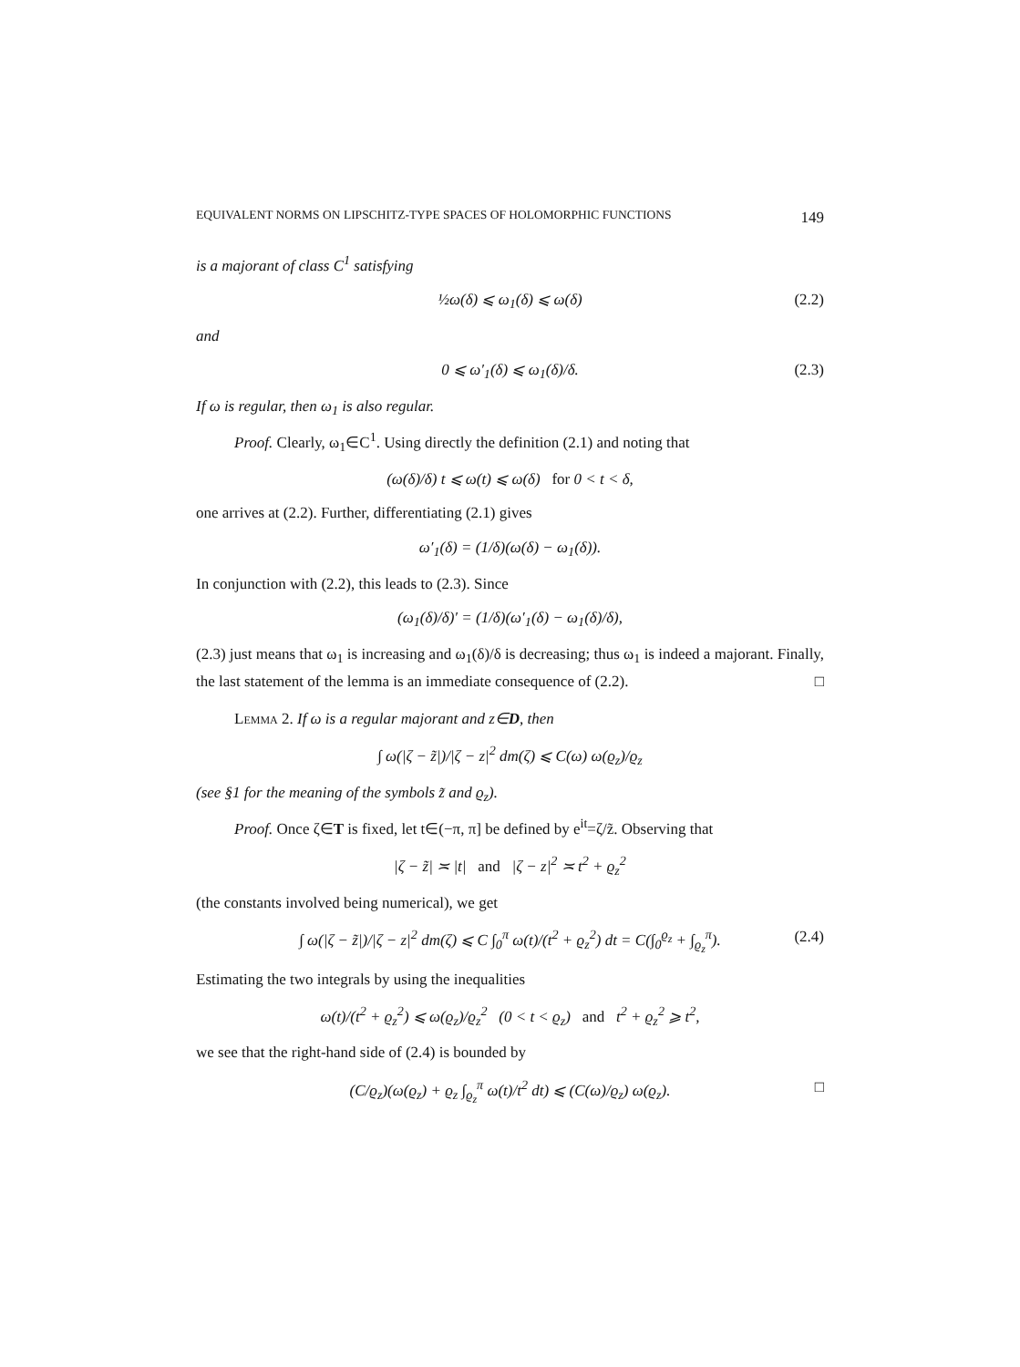EQUIVALENT NORMS ON LIPSCHITZ-TYPE SPACES OF HOLOMORPHIC FUNCTIONS 149
is a majorant of class C<sup>1</sup> satisfying
½ω(δ) ⩽ ω<sub>1</sub>(δ) ⩽ ω(δ) (2.2)
and
0 ⩽ ω′<sub>1</sub>(δ) ⩽ ω<sub>1</sub>(δ)/δ. (2.3)
If ω is regular, then ω<sub>1</sub> is also regular.
Proof. Clearly, ω<sub>1</sub>∈C<sup>1</sup>. Using directly the definition (2.1) and noting that
(ω(δ)/δ) t ⩽ ω(t) ⩽ ω(δ) for 0 < t < δ,
one arrives at (2.2). Further, differentiating (2.1) gives
ω′<sub>1</sub>(δ) = (1/δ)(ω(δ) − ω<sub>1</sub>(δ)).
In conjunction with (2.2), this leads to (2.3). Since
(ω<sub>1</sub>(δ)/δ)′ = (1/δ)(ω′<sub>1</sub>(δ) − ω<sub>1</sub>(δ)/δ),
(2.3) just means that ω<sub>1</sub> is increasing and ω<sub>1</sub>(δ)/δ is decreasing; thus ω<sub>1</sub> is indeed a majorant. Finally, the last statement of the lemma is an immediate consequence of (2.2). □
Lemma 2. If ω is a regular majorant and z∈D, then
∫ ω(|ζ − z̃|)/|ζ − z|<sup>2</sup> dm(ζ) ⩽ C(ω) ω(ϱ<sub>z</sub>)/ϱ<sub>z</sub>
(see §1 for the meaning of the symbols z̃ and ϱ<sub>z</sub>).
Proof. Once ζ∈T is fixed, let t∈(−π, π] be defined by e<sup>it</sup>=ζ/z̃. Observing that
|ζ − z̃| ≍ |t| and |ζ − z|<sup>2</sup> ≍ t<sup>2</sup> + ϱ<sub>z</sub><sup>2</sup>
(the constants involved being numerical), we get
∫ ω(|ζ − z̃|)/|ζ − z|<sup>2</sup> dm(ζ) ⩽ C ∫<sub>0</sub><sup>π</sup> ω(t)/(t<sup>2</sup> + ϱ<sub>z</sub><sup>2</sup>) dt = C(∫<sub>0</sub><sup>ϱ<sub>z</sub></sup> + ∫<sub>ϱ<sub>z</sub></sub><sup>π</sup>). (2.4)
Estimating the two integrals by using the inequalities
ω(t)/(t<sup>2</sup> + ϱ<sub>z</sub><sup>2</sup>) ⩽ ω(ϱ<sub>z</sub>)/ϱ<sub>z</sub><sup>2</sup> (0 < t < ϱ<sub>z</sub>) and t<sup>2</sup> + ϱ<sub>z</sub><sup>2</sup> ⩾ t<sup>2</sup>,
we see that the right-hand side of (2.4) is bounded by
(C/ϱ<sub>z</sub>)(ω(ϱ<sub>z</sub>) + ϱ<sub>z</sub> ∫<sub>ϱ<sub>z</sub></sub><sup>π</sup> ω(t)/t<sup>2</sup> dt) ⩽ (C(ω)/ϱ<sub>z</sub>) ω(ϱ<sub>z</sub>). □